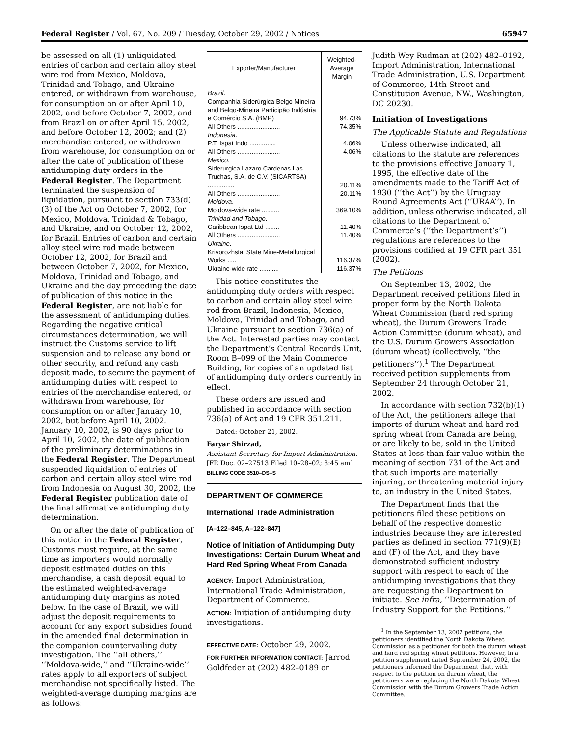Federal Register / Vol. 67, No. 209 / Tuesday, October 29, 2002 / Notices 65947
be assessed on all (1) unliquidated entries of carbon and certain alloy steel wire rod from Mexico, Moldova, Trinidad and Tobago, and Ukraine entered, or withdrawn from warehouse, for consumption on or after April 10, 2002, and before October 7, 2002, and from Brazil on or after April 15, 2002, and before October 12, 2002; and (2) merchandise entered, or withdrawn from warehouse, for consumption on or after the date of publication of these antidumping duty orders in the Federal Register. The Department terminated the suspension of liquidation, pursuant to section 733(d)(3) of the Act on October 7, 2002, for Mexico, Moldova, Trinidad & Tobago, and Ukraine, and on October 12, 2002, for Brazil. Entries of carbon and certain alloy steel wire rod made between October 12, 2002, for Brazil and between October 7, 2002, for Mexico, Moldova, Trinidad and Tobago, and Ukraine and the day preceding the date of publication of this notice in the Federal Register, are not liable for the assessment of antidumping duties. Regarding the negative critical circumstances determination, we will instruct the Customs service to lift suspension and to release any bond or other security, and refund any cash deposit made, to secure the payment of antidumping duties with respect to entries of the merchandise entered, or withdrawn from warehouse, for consumption on or after January 10, 2002, but before April 10, 2002. January 10, 2002, is 90 days prior to April 10, 2002, the date of publication of the preliminary determinations in the Federal Register. The Department suspended liquidation of entries of carbon and certain alloy steel wire rod from Indonesia on August 30, 2002, the Federal Register publication date of the final affirmative antidumping duty determination.
On or after the date of publication of this notice in the Federal Register, Customs must require, at the same time as importers would normally deposit estimated duties on this merchandise, a cash deposit equal to the estimated weighted-average antidumping duty margins as noted below. In the case of Brazil, we will adjust the deposit requirements to account for any export subsidies found in the amended final determination in the companion countervailing duty investigation. The ‘‘all others,’’ ‘‘Moldova-wide,’’ and ‘‘Ukraine-wide’’ rates apply to all exporters of subject merchandise not specifically listed. The weighted-average dumping margins are as follows:
| Exporter/Manufacturer | Weighted-Average Margin |
| --- | --- |
| Brazil . | |
| Companhia Siderúrgica Belgo Mineira and Belgo-Mineira Participão Indústria e Comércio S.A. (BMP) | 94.73% |
| All Others ........................ | 74.35% |
| Indonesia . | |
| P.T. Ispat Indo ............... | 4.06% |
| All Others ........................ | 4.06% |
| Mexico . | |
| Siderurgica Lazaro Cardenas Las Truchas, S.A. de C.V. (SICARTSA) ............... | 20.11% |
| All Others ........................ | 20.11% |
| Moldova . | |
| Moldova-wide rate .......... | 369.10% |
| Trinidad and Tobago . | |
| Caribbean Ispat Ltd ........ | 11.40% |
| All Others ........................ | 11.40% |
| Ukraine . | |
| Krivorozhstal State Mine-Metallurgical Works ..... | 116.37% |
| Ukraine-wide rate ........... | 116.37% |
This notice constitutes the antidumping duty orders with respect to carbon and certain alloy steel wire rod from Brazil, Indonesia, Mexico, Moldova, Trinidad and Tobago, and Ukraine pursuant to section 736(a) of the Act. Interested parties may contact the Department’s Central Records Unit, Room B–099 of the Main Commerce Building, for copies of an updated list of antidumping duty orders currently in effect.
These orders are issued and published in accordance with section 736(a) of Act and 19 CFR 351.211.
Dated: October 21, 2002.
Faryar Shirzad,
Assistant Secretary for Import Administration.
[FR Doc. 02–27513 Filed 10–28–02; 8:45 am]
BILLING CODE 3510–DS–S
DEPARTMENT OF COMMERCE
International Trade Administration
[A–122–845, A–122–847]
Notice of Initiation of Antidumping Duty Investigations: Certain Durum Wheat and Hard Red Spring Wheat From Canada
AGENCY: Import Administration, International Trade Administration, Department of Commerce.
ACTION: Initiation of antidumping duty investigations.
EFFECTIVE DATE: October 29, 2002.
FOR FURTHER INFORMATION CONTACT: Jarrod Goldfeder at (202) 482–0189 or
Judith Wey Rudman at (202) 482–0192, Import Administration, International Trade Administration, U.S. Department of Commerce, 14th Street and Constitution Avenue, NW., Washington, DC 20230.
Initiation of Investigations
The Applicable Statute and Regulations
Unless otherwise indicated, all citations to the statute are references to the provisions effective January 1, 1995, the effective date of the amendments made to the Tariff Act of 1930 (‘‘the Act’’) by the Uruguay Round Agreements Act (‘‘URAA’’). In addition, unless otherwise indicated, all citations to the Department of Commerce’s (‘‘the Department’s’’) regulations are references to the provisions codified at 19 CFR part 351 (2002).
The Petitions
On September 13, 2002, the Department received petitions filed in proper form by the North Dakota Wheat Commission (hard red spring wheat), the Durum Growers Trade Action Committee (durum wheat), and the U.S. Durum Growers Association (durum wheat) (collectively, ‘‘the petitioners’’).<sup>1</sup> The Department received petition supplements from September 24 through October 21, 2002.
In accordance with section 732(b)(1) of the Act, the petitioners allege that imports of durum wheat and hard red spring wheat from Canada are being, or are likely to be, sold in the United States at less than fair value within the meaning of section 731 of the Act and that such imports are materially injuring, or threatening material injury to, an industry in the United States.
The Department finds that the petitioners filed these petitions on behalf of the respective domestic industries because they are interested parties as defined in section 771(9)(E) and (F) of the Act, and they have demonstrated sufficient industry support with respect to each of the antidumping investigations that they are requesting the Department to initiate. See infra, ‘‘Determination of Industry Support for the Petitions.’’
<sup>1</sup> In the September 13, 2002 petitions, the petitioners identified the North Dakota Wheat Commission as a petitioner for both the durum wheat and hard red spring wheat petitions. However, in a petition supplement dated September 24, 2002, the petitioners informed the Department that, with respect to the petition on durum wheat, the petitioners were replacing the North Dakota Wheat Commission with the Durum Growers Trade Action Committee.